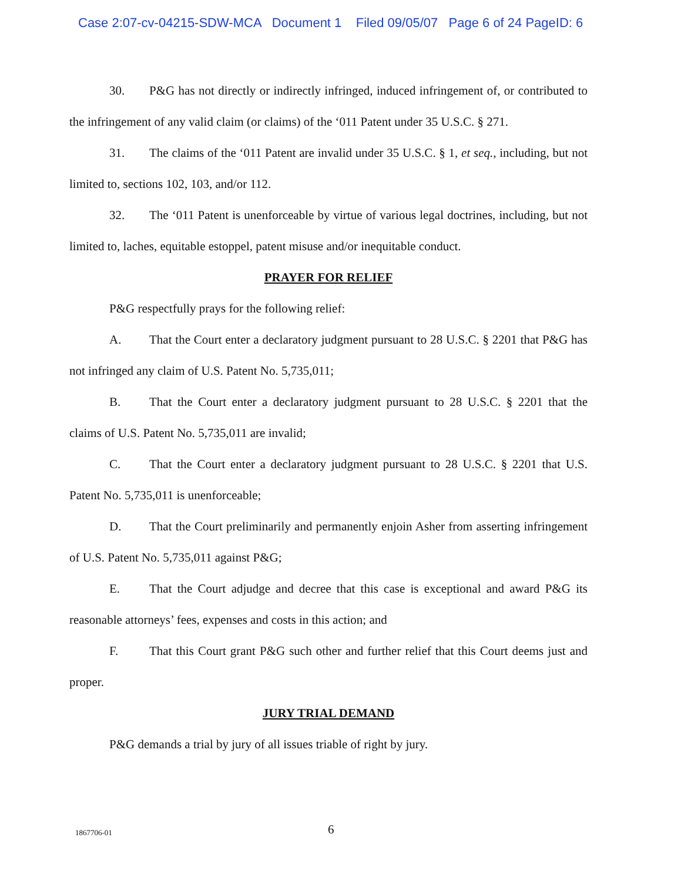Case 2:07-cv-04215-SDW-MCA Document 1 Filed 09/05/07 Page 6 of 24 PageID: 6
30. P&G has not directly or indirectly infringed, induced infringement of, or contributed to the infringement of any valid claim (or claims) of the ‘011 Patent under 35 U.S.C. § 271.
31. The claims of the ‘011 Patent are invalid under 35 U.S.C. § 1, et seq., including, but not limited to, sections 102, 103, and/or 112.
32. The ‘011 Patent is unenforceable by virtue of various legal doctrines, including, but not limited to, laches, equitable estoppel, patent misuse and/or inequitable conduct.
PRAYER FOR RELIEF
P&G respectfully prays for the following relief:
A. That the Court enter a declaratory judgment pursuant to 28 U.S.C. § 2201 that P&G has not infringed any claim of U.S. Patent No. 5,735,011;
B. That the Court enter a declaratory judgment pursuant to 28 U.S.C. § 2201 that the claims of U.S. Patent No. 5,735,011 are invalid;
C. That the Court enter a declaratory judgment pursuant to 28 U.S.C. § 2201 that U.S. Patent No. 5,735,011 is unenforceable;
D. That the Court preliminarily and permanently enjoin Asher from asserting infringement of U.S. Patent No. 5,735,011 against P&G;
E. That the Court adjudge and decree that this case is exceptional and award P&G its reasonable attorneys’ fees, expenses and costs in this action; and
F. That this Court grant P&G such other and further relief that this Court deems just and proper.
JURY TRIAL DEMAND
P&G demands a trial by jury of all issues triable of right by jury.
1867706-01 6